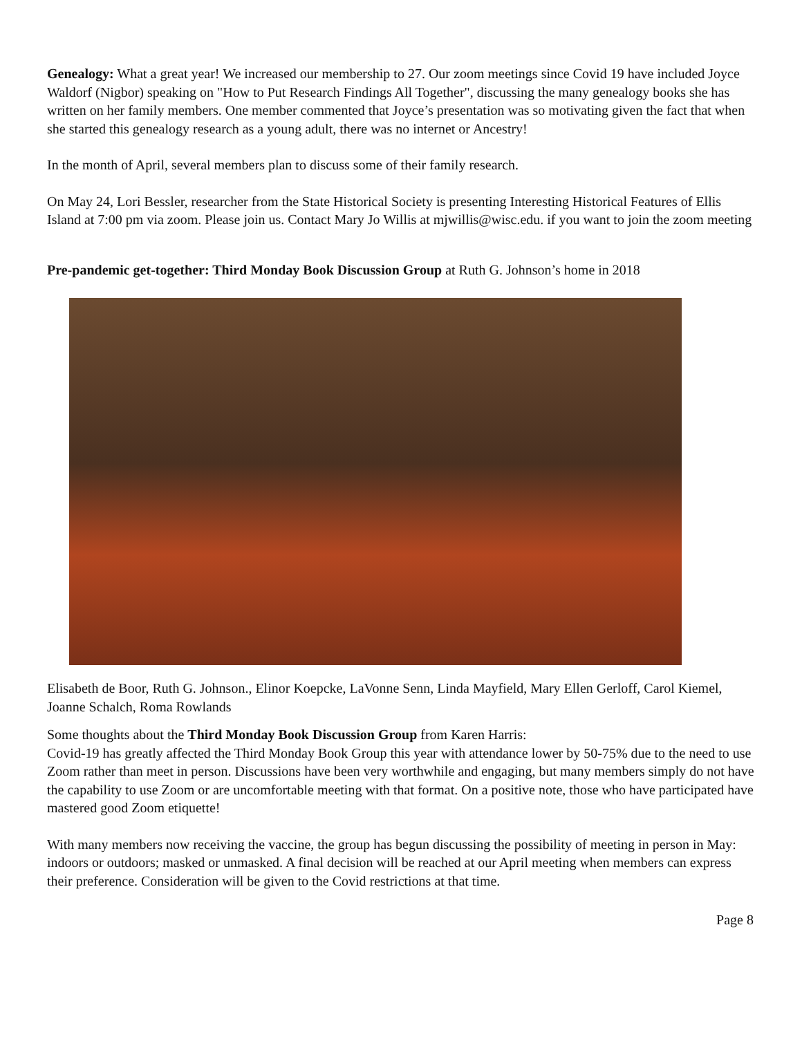Genealogy: What a great year! We increased our membership to 27. Our zoom meetings since Covid 19 have included Joyce Waldorf (Nigbor) speaking on "How to Put Research Findings All Together", discussing the many genealogy books she has written on her family members. One member commented that Joyce’s presentation was so motivating given the fact that when she started this genealogy research as a young adult, there was no internet or Ancestry!
In the month of April, several members plan to discuss some of their family research.
On May 24, Lori Bessler, researcher from the State Historical Society is presenting Interesting Historical Features of Ellis Island at 7:00 pm via zoom. Please join us. Contact Mary Jo Willis at mjwillis@wisc.edu. if you want to join the zoom meeting
Pre-pandemic get-together: Third Monday Book Discussion Group at Ruth G. Johnson’s home in 2018
Elisabeth de Boor, Ruth G. Johnson., Elinor Koepcke, LaVonne Senn, Linda Mayfield, Mary Ellen Gerloff, Carol Kiemel, Joanne Schalch, Roma Rowlands
Some thoughts about the Third Monday Book Discussion Group from Karen Harris:
Covid-19 has greatly affected the Third Monday Book Group this year with attendance lower by 50-75% due to the need to use Zoom rather than meet in person. Discussions have been very worthwhile and engaging, but many members simply do not have the capability to use Zoom or are uncomfortable meeting with that format. On a positive note, those who have participated have mastered good Zoom etiquette!
With many members now receiving the vaccine, the group has begun discussing the possibility of meeting in person in May: indoors or outdoors; masked or unmasked. A final decision will be reached at our April meeting when members can express their preference. Consideration will be given to the Covid restrictions at that time.
Page 8